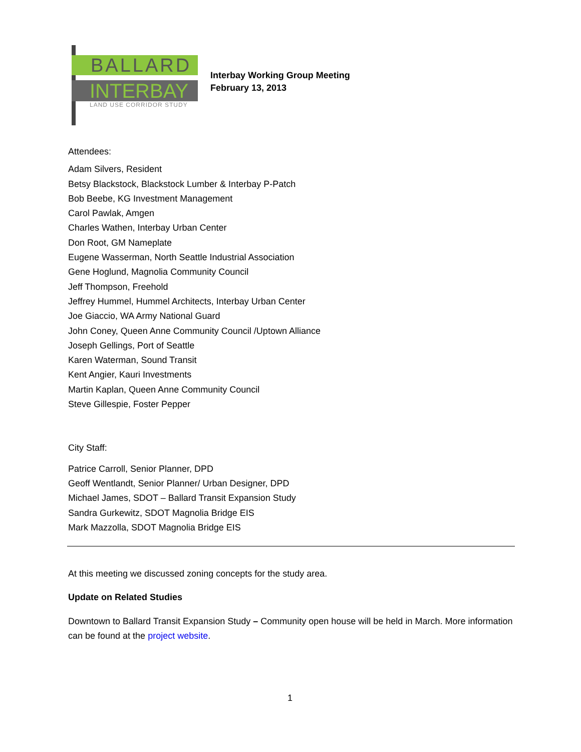BALLARD
INTERBAY
LAND USE CORRIDOR STUDY
Interbay Working Group Meeting
February 13, 2013
Attendees:
Adam Silvers, Resident
Betsy Blackstock, Blackstock Lumber & Interbay P-Patch
Bob Beebe, KG Investment Management
Carol Pawlak, Amgen
Charles Wathen, Interbay Urban Center
Don Root, GM Nameplate
Eugene Wasserman, North Seattle Industrial Association
Gene Hoglund, Magnolia Community Council
Jeff Thompson, Freehold
Jeffrey Hummel, Hummel Architects, Interbay Urban Center
Joe Giaccio, WA Army National Guard
John Coney, Queen Anne Community Council /Uptown Alliance
Joseph Gellings, Port of Seattle
Karen Waterman, Sound Transit
Kent Angier, Kauri Investments
Martin Kaplan, Queen Anne Community Council
Steve Gillespie, Foster Pepper
City Staff:
Patrice Carroll, Senior Planner, DPD
Geoff Wentlandt, Senior Planner/ Urban Designer, DPD
Michael James, SDOT – Ballard Transit Expansion Study
Sandra Gurkewitz, SDOT Magnolia Bridge EIS
Mark Mazzolla, SDOT Magnolia Bridge EIS
At this meeting we discussed zoning concepts for the study area.
Update on Related Studies
Downtown to Ballard Transit Expansion Study – Community open house will be held in March. More information can be found at the project website.
1